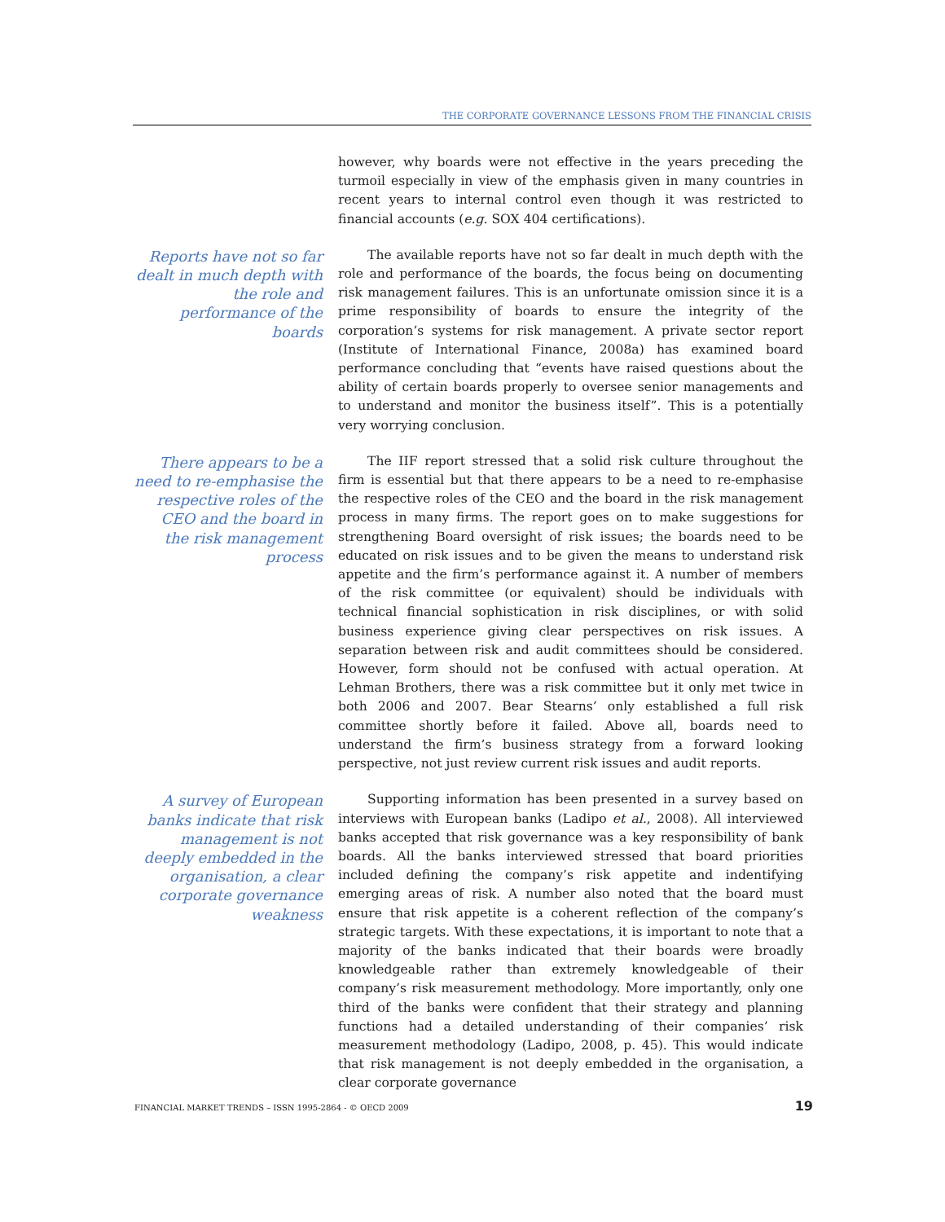THE CORPORATE GOVERNANCE LESSONS FROM THE FINANCIAL CRISIS
however, why boards were not effective in the years preceding the turmoil especially in view of the emphasis given in many countries in recent years to internal control even though it was restricted to financial accounts (e.g. SOX 404 certifications).
Reports have not so far dealt in much depth with the role and performance of the boards
The available reports have not so far dealt in much depth with the role and performance of the boards, the focus being on documenting risk management failures. This is an unfortunate omission since it is a prime responsibility of boards to ensure the integrity of the corporation’s systems for risk management. A private sector report (Institute of International Finance, 2008a) has examined board performance concluding that “events have raised questions about the ability of certain boards properly to oversee senior managements and to understand and monitor the business itself”. This is a potentially very worrying conclusion.
There appears to be a need to re-emphasise the respective roles of the CEO and the board in the risk management process
The IIF report stressed that a solid risk culture throughout the firm is essential but that there appears to be a need to re-emphasise the respective roles of the CEO and the board in the risk management process in many firms. The report goes on to make suggestions for strengthening Board oversight of risk issues; the boards need to be educated on risk issues and to be given the means to understand risk appetite and the firm’s performance against it. A number of members of the risk committee (or equivalent) should be individuals with technical financial sophistication in risk disciplines, or with solid business experience giving clear perspectives on risk issues. A separation between risk and audit committees should be considered. However, form should not be confused with actual operation. At Lehman Brothers, there was a risk committee but it only met twice in both 2006 and 2007. Bear Stearns’ only established a full risk committee shortly before it failed. Above all, boards need to understand the firm’s business strategy from a forward looking perspective, not just review current risk issues and audit reports.
A survey of European banks indicate that risk management is not deeply embedded in the organisation, a clear corporate governance weakness
Supporting information has been presented in a survey based on interviews with European banks (Ladipo et al., 2008). All interviewed banks accepted that risk governance was a key responsibility of bank boards. All the banks interviewed stressed that board priorities included defining the company’s risk appetite and indentifying emerging areas of risk. A number also noted that the board must ensure that risk appetite is a coherent reflection of the company’s strategic targets. With these expectations, it is important to note that a majority of the banks indicated that their boards were broadly knowledgeable rather than extremely knowledgeable of their company’s risk measurement methodology. More importantly, only one third of the banks were confident that their strategy and planning functions had a detailed understanding of their companies’ risk measurement methodology (Ladipo, 2008, p. 45). This would indicate that risk management is not deeply embedded in the organisation, a clear corporate governance
FINANCIAL MARKET TRENDS – ISSN 1995-2864 - © OECD 2009 19